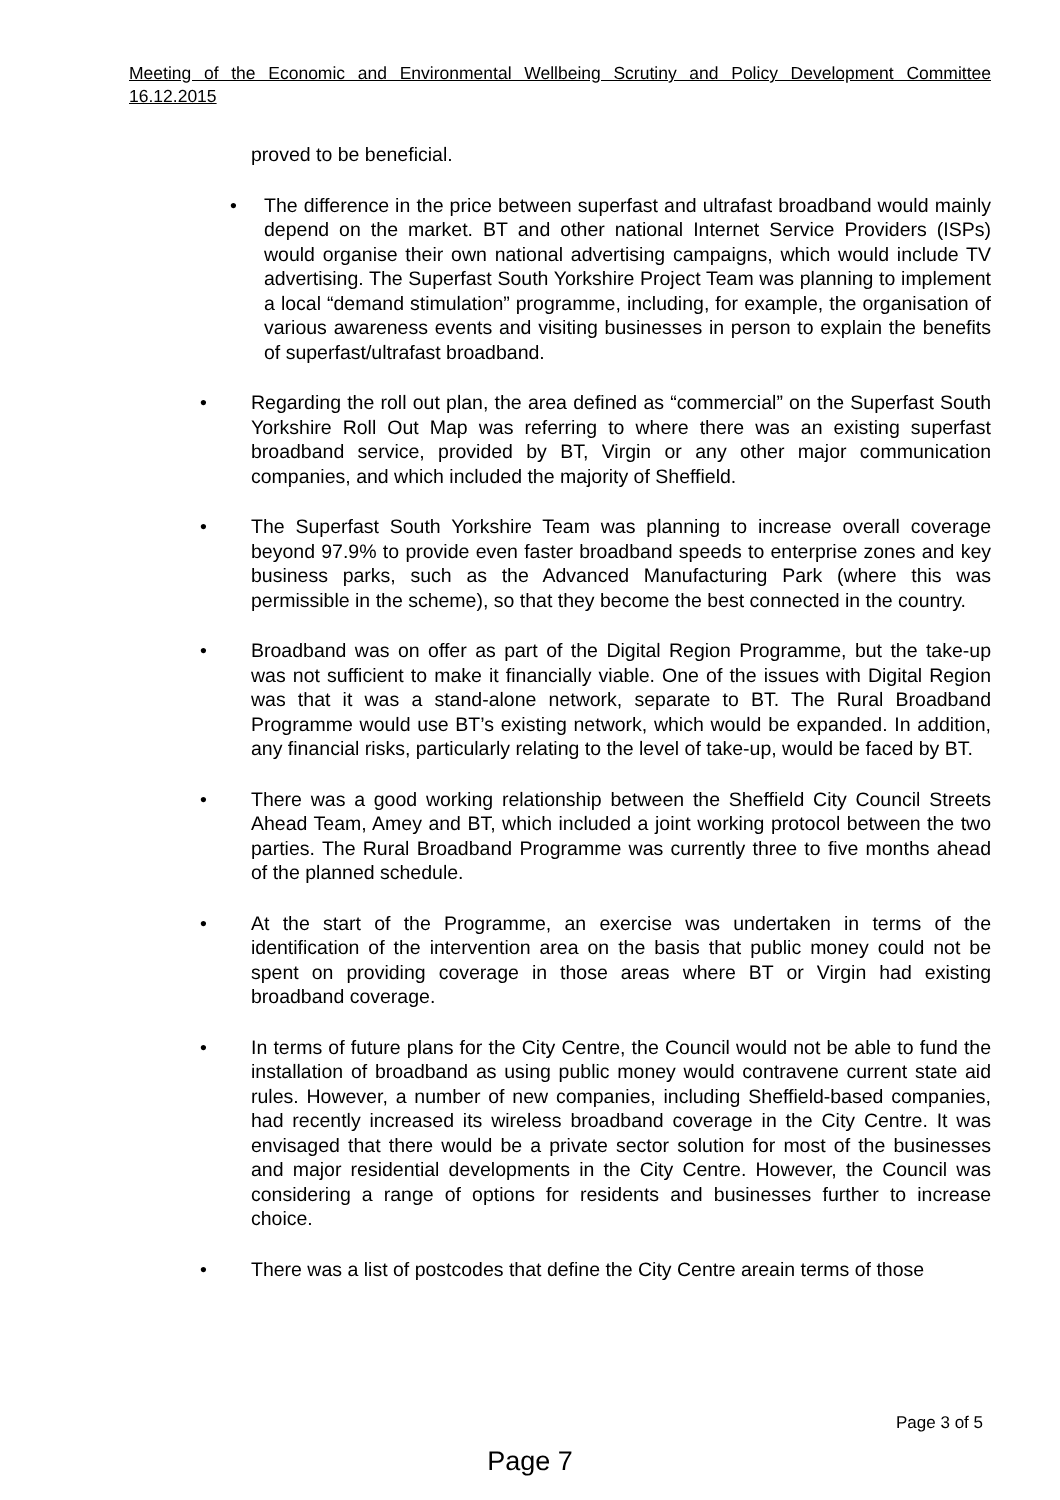Meeting of the Economic and Environmental Wellbeing Scrutiny and Policy Development Committee 16.12.2015
proved to be beneficial.
• The difference in the price between superfast and ultrafast broadband would mainly depend on the market. BT and other national Internet Service Providers (ISPs) would organise their own national advertising campaigns, which would include TV advertising. The Superfast South Yorkshire Project Team was planning to implement a local “demand stimulation” programme, including, for example, the organisation of various awareness events and visiting businesses in person to explain the benefits of superfast/ultrafast broadband.
• Regarding the roll out plan, the area defined as “commercial” on the Superfast South Yorkshire Roll Out Map was referring to where there was an existing superfast broadband service, provided by BT, Virgin or any other major communication companies, and which included the majority of Sheffield.
• The Superfast South Yorkshire Team was planning to increase overall coverage beyond 97.9% to provide even faster broadband speeds to enterprise zones and key business parks, such as the Advanced Manufacturing Park (where this was permissible in the scheme), so that they become the best connected in the country.
• Broadband was on offer as part of the Digital Region Programme, but the take-up was not sufficient to make it financially viable. One of the issues with Digital Region was that it was a stand-alone network, separate to BT. The Rural Broadband Programme would use BT’s existing network, which would be expanded. In addition, any financial risks, particularly relating to the level of take-up, would be faced by BT.
• There was a good working relationship between the Sheffield City Council Streets Ahead Team, Amey and BT, which included a joint working protocol between the two parties. The Rural Broadband Programme was currently three to five months ahead of the planned schedule.
• At the start of the Programme, an exercise was undertaken in terms of the identification of the intervention area on the basis that public money could not be spent on providing coverage in those areas where BT or Virgin had existing broadband coverage.
• In terms of future plans for the City Centre, the Council would not be able to fund the installation of broadband as using public money would contravene current state aid rules. However, a number of new companies, including Sheffield-based companies, had recently increased its wireless broadband coverage in the City Centre. It was envisaged that there would be a private sector solution for most of the businesses and major residential developments in the City Centre. However, the Council was considering a range of options for residents and businesses further to increase choice.
• There was a list of postcodes that define the City Centre areain terms of those
Page 3 of 5
Page 7